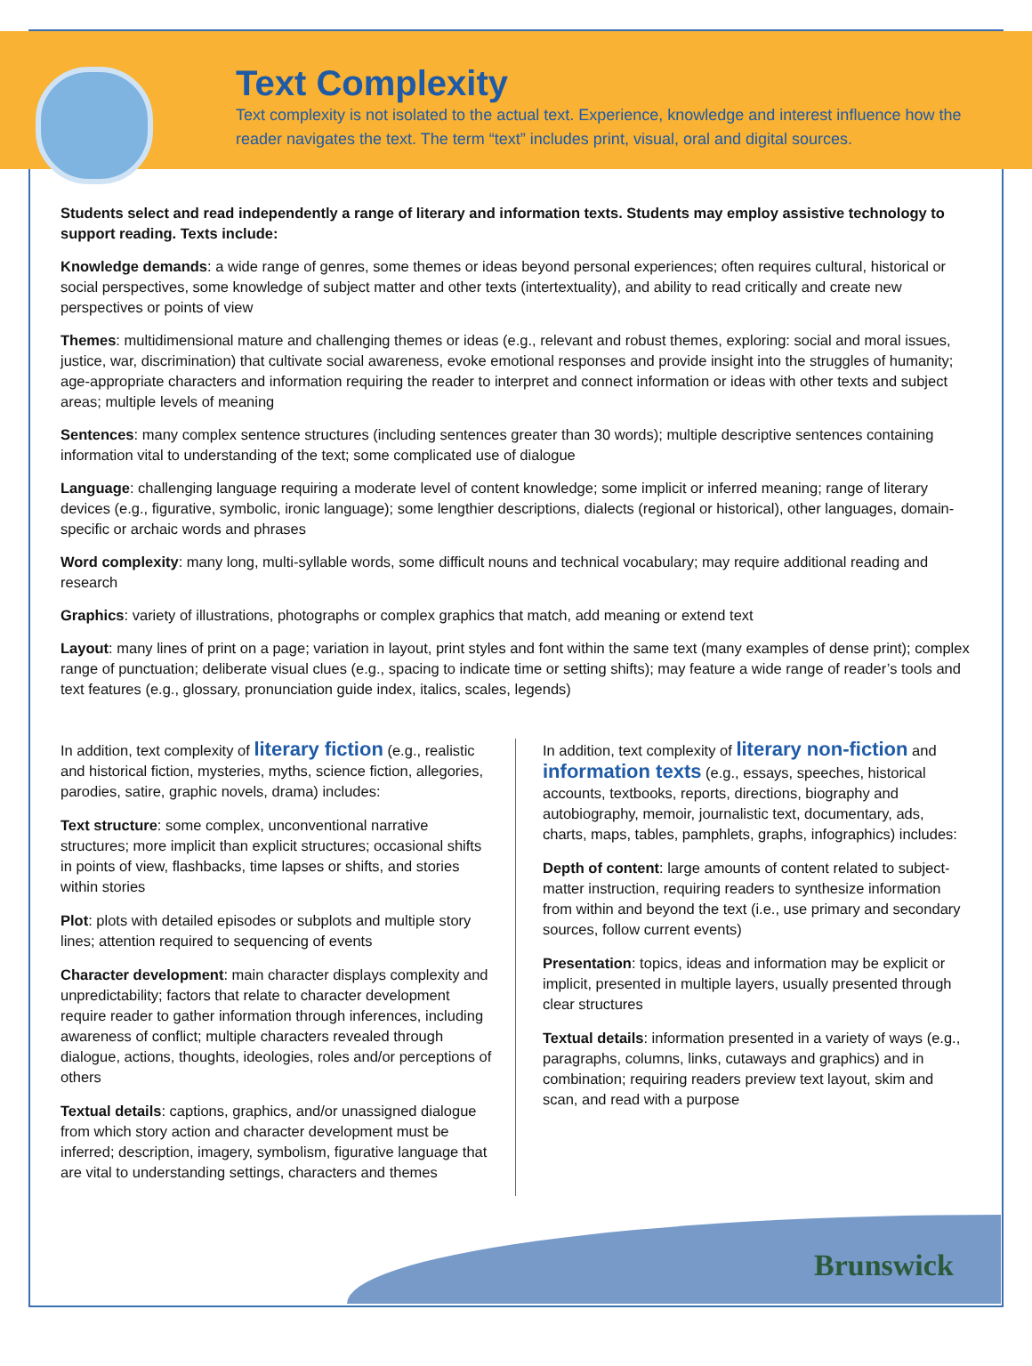Text Complexity
Text complexity is not isolated to the actual text. Experience, knowledge and interest influence how the reader navigates the text. The term “text” includes print, visual, oral and digital sources.
Students select and read independently a range of literary and information texts. Students may employ assistive technology to support reading. Texts include:
Knowledge demands: a wide range of genres, some themes or ideas beyond personal experiences; often requires cultural, historical or social perspectives, some knowledge of subject matter and other texts (intertextuality), and ability to read critically and create new perspectives or points of view
Themes: multidimensional mature and challenging themes or ideas (e.g., relevant and robust themes, exploring: social and moral issues, justice, war, discrimination) that cultivate social awareness, evoke emotional responses and provide insight into the struggles of humanity; age-appropriate characters and information requiring the reader to interpret and connect information or ideas with other texts and subject areas; multiple levels of meaning
Sentences: many complex sentence structures (including sentences greater than 30 words); multiple descriptive sentences containing information vital to understanding of the text; some complicated use of dialogue
Language: challenging language requiring a moderate level of content knowledge; some implicit or inferred meaning; range of literary devices (e.g., figurative, symbolic, ironic language); some lengthier descriptions, dialects (regional or historical), other languages, domain-specific or archaic words and phrases
Word complexity: many long, multi-syllable words, some difficult nouns and technical vocabulary; may require additional reading and research
Graphics: variety of illustrations, photographs or complex graphics that match, add meaning or extend text
Layout: many lines of print on a page; variation in layout, print styles and font within the same text (many examples of dense print); complex range of punctuation; deliberate visual clues (e.g., spacing to indicate time or setting shifts); may feature a wide range of reader’s tools and text features (e.g., glossary, pronunciation guide index, italics, scales, legends)
In addition, text complexity of literary fiction (e.g., realistic and historical fiction, mysteries, myths, science fiction, allegories, parodies, satire, graphic novels, drama) includes:
Text structure: some complex, unconventional narrative structures; more implicit than explicit structures; occasional shifts in points of view, flashbacks, time lapses or shifts, and stories within stories
Plot: plots with detailed episodes or subplots and multiple story lines; attention required to sequencing of events
Character development: main character displays complexity and unpredictability; factors that relate to character development require reader to gather information through inferences, including awareness of conflict; multiple characters revealed through dialogue, actions, thoughts, ideologies, roles and/or perceptions of others
Textual details: captions, graphics, and/or unassigned dialogue from which story action and character development must be inferred; description, imagery, symbolism, figurative language that are vital to understanding settings, characters and themes
In addition, text complexity of literary non-fiction and information texts (e.g., essays, speeches, historical accounts, textbooks, reports, directions, biography and autobiography, memoir, journalistic text, documentary, ads, charts, maps, tables, pamphlets, graphs, infographics) includes:
Depth of content: large amounts of content related to subject-matter instruction, requiring readers to synthesize information from within and beyond the text (i.e., use primary and secondary sources, follow current events)
Presentation: topics, ideas and information may be explicit or implicit, presented in multiple layers, usually presented through clear structures
Textual details: information presented in a variety of ways (e.g., paragraphs, columns, links, cutaways and graphics) and in combination; requiring readers preview text layout, skim and scan, and read with a purpose
Brunswick